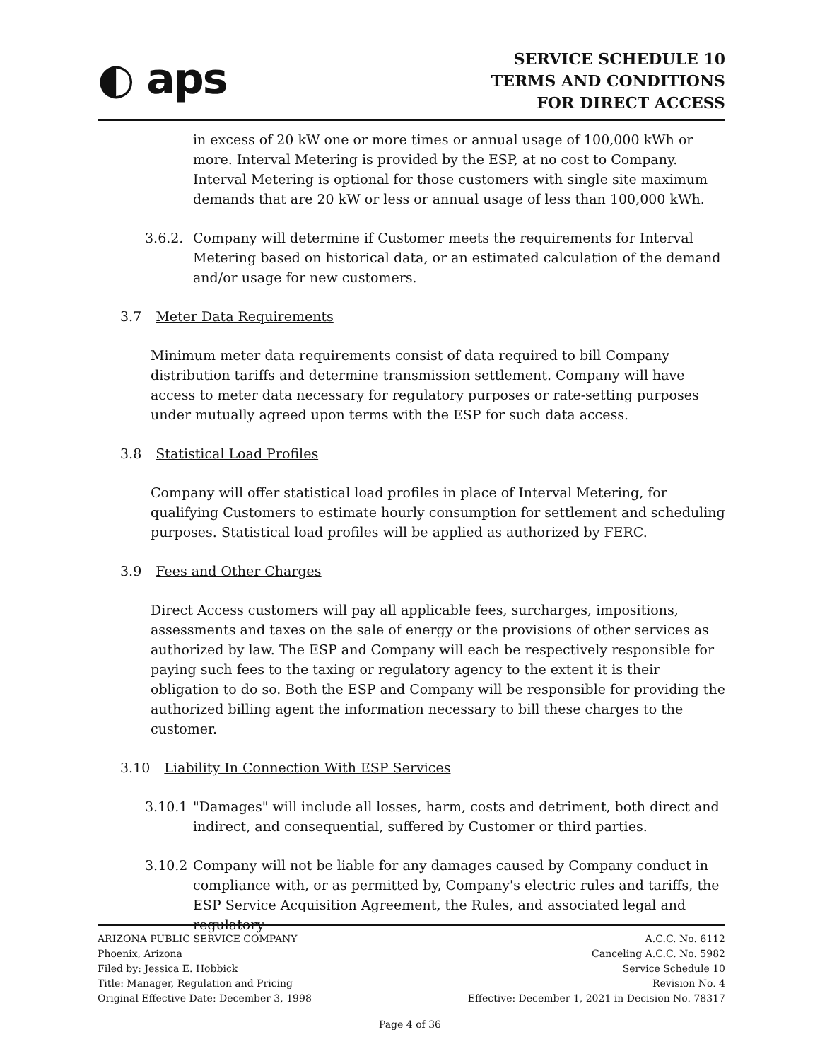◐ aps
SERVICE SCHEDULE 10
TERMS AND CONDITIONS
FOR DIRECT ACCESS
in excess of 20 kW one or more times or annual usage of 100,000 kWh or more. Interval Metering is provided by the ESP, at no cost to Company. Interval Metering is optional for those customers with single site maximum demands that are 20 kW or less or annual usage of less than 100,000 kWh.
3.6.2.
Company will determine if Customer meets the requirements for Interval Metering based on historical data, or an estimated calculation of the demand and/or usage for new customers.
3.7 Meter Data Requirements
Minimum meter data requirements consist of data required to bill Company distribution tariffs and determine transmission settlement. Company will have access to meter data necessary for regulatory purposes or rate-setting purposes under mutually agreed upon terms with the ESP for such data access.
3.8 Statistical Load Profiles
Company will offer statistical load profiles in place of Interval Metering, for qualifying Customers to estimate hourly consumption for settlement and scheduling purposes. Statistical load profiles will be applied as authorized by FERC.
3.9 Fees and Other Charges
Direct Access customers will pay all applicable fees, surcharges, impositions, assessments and taxes on the sale of energy or the provisions of other services as authorized by law. The ESP and Company will each be respectively responsible for paying such fees to the taxing or regulatory agency to the extent it is their obligation to do so. Both the ESP and Company will be responsible for providing the authorized billing agent the information necessary to bill these charges to the customer.
3.10 Liability In Connection With ESP Services
3.10.1
"Damages" will include all losses, harm, costs and detriment, both direct and indirect, and consequential, suffered by Customer or third parties.
3.10.2
Company will not be liable for any damages caused by Company conduct in compliance with, or as permitted by, Company's electric rules and tariffs, the ESP Service Acquisition Agreement, the Rules, and associated legal and regulatory
ARIZONA PUBLIC SERVICE COMPANY
Phoenix, Arizona
Filed by: Jessica E. Hobbick
Title: Manager, Regulation and Pricing
Original Effective Date: December 3, 1998
A.C.C. No. 6112
Canceling A.C.C. No. 5982
Service Schedule 10
Revision No. 4
Effective: December 1, 2021 in Decision No. 78317
Page 4 of 36